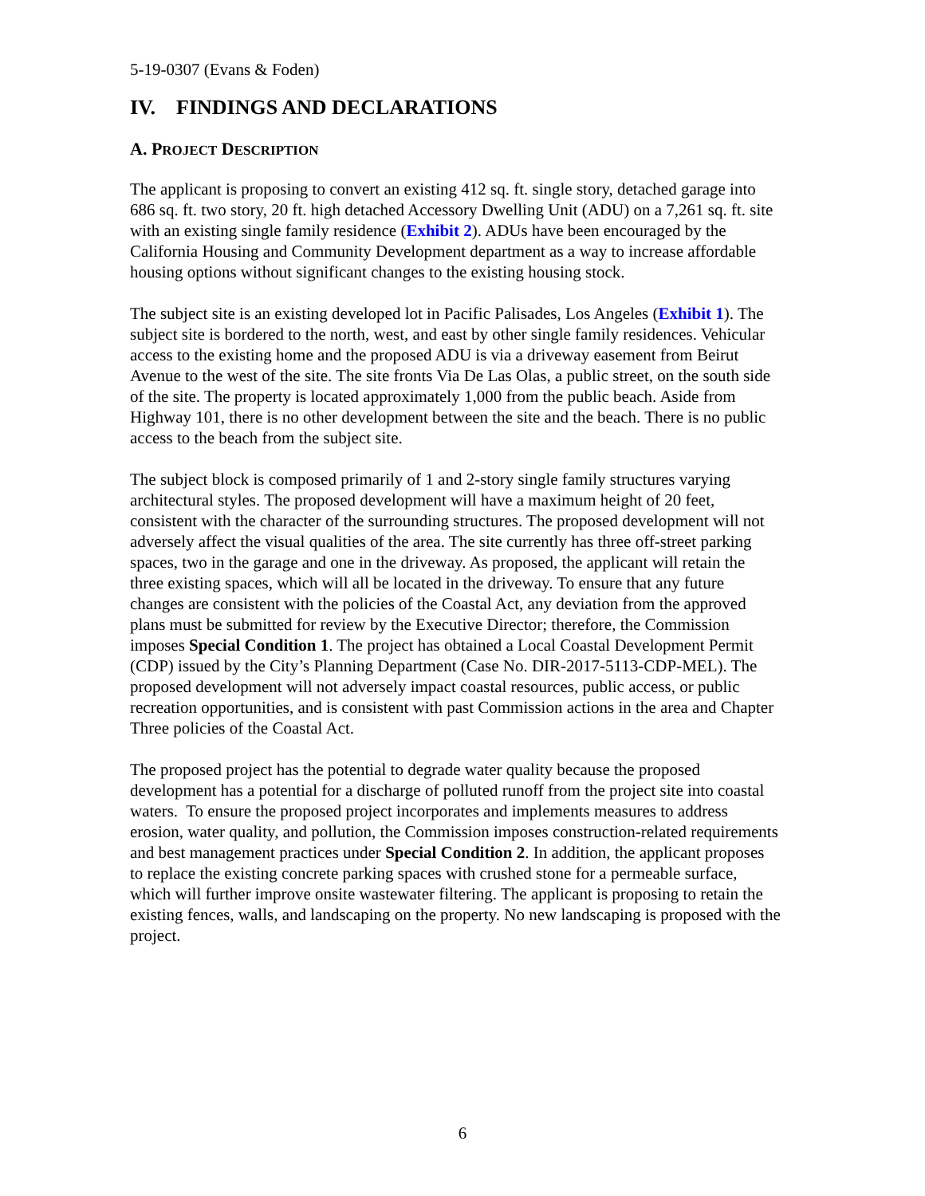5-19-0307 (Evans & Foden)
IV. FINDINGS AND DECLARATIONS
A. PROJECT DESCRIPTION
The applicant is proposing to convert an existing 412 sq. ft. single story, detached garage into 686 sq. ft. two story, 20 ft. high detached Accessory Dwelling Unit (ADU) on a 7,261 sq. ft. site with an existing single family residence (Exhibit 2). ADUs have been encouraged by the California Housing and Community Development department as a way to increase affordable housing options without significant changes to the existing housing stock.
The subject site is an existing developed lot in Pacific Palisades, Los Angeles (Exhibit 1). The subject site is bordered to the north, west, and east by other single family residences. Vehicular access to the existing home and the proposed ADU is via a driveway easement from Beirut Avenue to the west of the site. The site fronts Via De Las Olas, a public street, on the south side of the site. The property is located approximately 1,000 from the public beach. Aside from Highway 101, there is no other development between the site and the beach. There is no public access to the beach from the subject site.
The subject block is composed primarily of 1 and 2-story single family structures varying architectural styles. The proposed development will have a maximum height of 20 feet, consistent with the character of the surrounding structures. The proposed development will not adversely affect the visual qualities of the area. The site currently has three off-street parking spaces, two in the garage and one in the driveway. As proposed, the applicant will retain the three existing spaces, which will all be located in the driveway. To ensure that any future changes are consistent with the policies of the Coastal Act, any deviation from the approved plans must be submitted for review by the Executive Director; therefore, the Commission imposes Special Condition 1. The project has obtained a Local Coastal Development Permit (CDP) issued by the City’s Planning Department (Case No. DIR-2017-5113-CDP-MEL). The proposed development will not adversely impact coastal resources, public access, or public recreation opportunities, and is consistent with past Commission actions in the area and Chapter Three policies of the Coastal Act.
The proposed project has the potential to degrade water quality because the proposed development has a potential for a discharge of polluted runoff from the project site into coastal waters. To ensure the proposed project incorporates and implements measures to address erosion, water quality, and pollution, the Commission imposes construction-related requirements and best management practices under Special Condition 2. In addition, the applicant proposes to replace the existing concrete parking spaces with crushed stone for a permeable surface, which will further improve onsite wastewater filtering. The applicant is proposing to retain the existing fences, walls, and landscaping on the property. No new landscaping is proposed with the project.
6